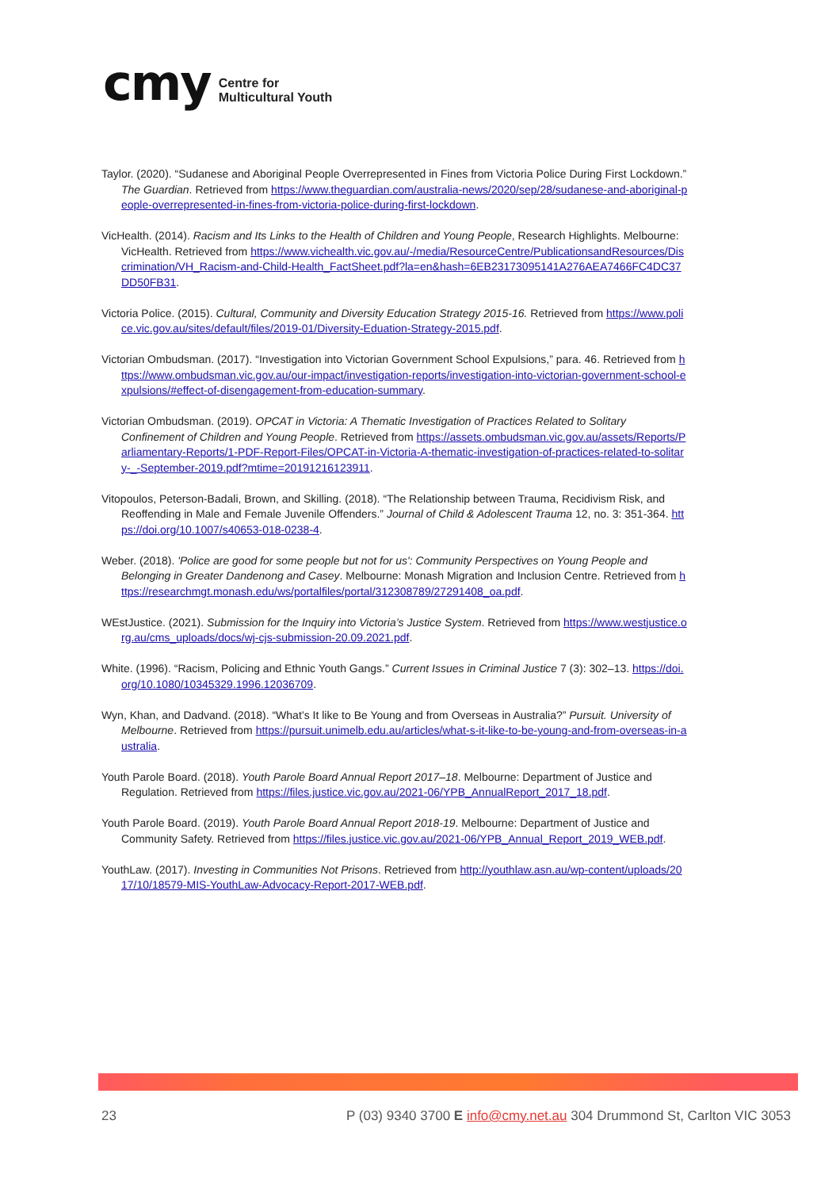cmy
Centre for
Multicultural Youth
Taylor. (2020). “Sudanese and Aboriginal People Overrepresented in Fines from Victoria Police During First Lockdown.” The Guardian. Retrieved from https://www.theguardian.com/australia-news/2020/sep/28/sudanese-and-aboriginal-people-overrepresented-in-fines-from-victoria-police-during-first-lockdown.
VicHealth. (2014). Racism and Its Links to the Health of Children and Young People, Research Highlights. Melbourne: VicHealth. Retrieved from https://www.vichealth.vic.gov.au/-/media/ResourceCentre/PublicationsandResources/Discrimination/VH_Racism-and-Child-Health_FactSheet.pdf?la=en&hash=6EB23173095141A276AEA7466FC4DC37DD50FB31.
Victoria Police. (2015). Cultural, Community and Diversity Education Strategy 2015-16. Retrieved from https://www.police.vic.gov.au/sites/default/files/2019-01/Diversity-Eduation-Strategy-2015.pdf.
Victorian Ombudsman. (2017). “Investigation into Victorian Government School Expulsions,” para. 46. Retrieved from https://www.ombudsman.vic.gov.au/our-impact/investigation-reports/investigation-into-victorian-government-school-expulsions/#effect-of-disengagement-from-education-summary.
Victorian Ombudsman. (2019). OPCAT in Victoria: A Thematic Investigation of Practices Related to Solitary Confinement of Children and Young People. Retrieved from https://assets.ombudsman.vic.gov.au/assets/Reports/Parliamentary-Reports/1-PDF-Report-Files/OPCAT-in-Victoria-A-thematic-investigation-of-practices-related-to-solitary-_-September-2019.pdf?mtime=20191216123911.
Vitopoulos, Peterson-Badali, Brown, and Skilling. (2018). “The Relationship between Trauma, Recidivism Risk, and Reoffending in Male and Female Juvenile Offenders.” Journal of Child & Adolescent Trauma 12, no. 3: 351-364. https://doi.org/10.1007/s40653-018-0238-4.
Weber. (2018). 'Police are good for some people but not for us': Community Perspectives on Young People and Belonging in Greater Dandenong and Casey. Melbourne: Monash Migration and Inclusion Centre. Retrieved from https://researchmgt.monash.edu/ws/portalfiles/portal/312308789/27291408_oa.pdf.
WEstJustice. (2021). Submission for the Inquiry into Victoria’s Justice System. Retrieved from https://www.westjustice.org.au/cms_uploads/docs/wj-cjs-submission-20.09.2021.pdf.
White. (1996). “Racism, Policing and Ethnic Youth Gangs.” Current Issues in Criminal Justice 7 (3): 302–13. https://doi.org/10.1080/10345329.1996.12036709.
Wyn, Khan, and Dadvand. (2018). “What’s It like to Be Young and from Overseas in Australia?” Pursuit. University of Melbourne. Retrieved from https://pursuit.unimelb.edu.au/articles/what-s-it-like-to-be-young-and-from-overseas-in-australia.
Youth Parole Board. (2018). Youth Parole Board Annual Report 2017–18. Melbourne: Department of Justice and Regulation. Retrieved from https://files.justice.vic.gov.au/2021-06/YPB_AnnualReport_2017_18.pdf.
Youth Parole Board. (2019). Youth Parole Board Annual Report 2018-19. Melbourne: Department of Justice and Community Safety. Retrieved from https://files.justice.vic.gov.au/2021-06/YPB_Annual_Report_2019_WEB.pdf.
YouthLaw. (2017). Investing in Communities Not Prisons. Retrieved from http://youthlaw.asn.au/wp-content/uploads/2017/10/18579-MIS-YouthLaw-Advocacy-Report-2017-WEB.pdf.
23 P (03) 9340 3700 E info@cmy.net.au 304 Drummond St, Carlton VIC 3053